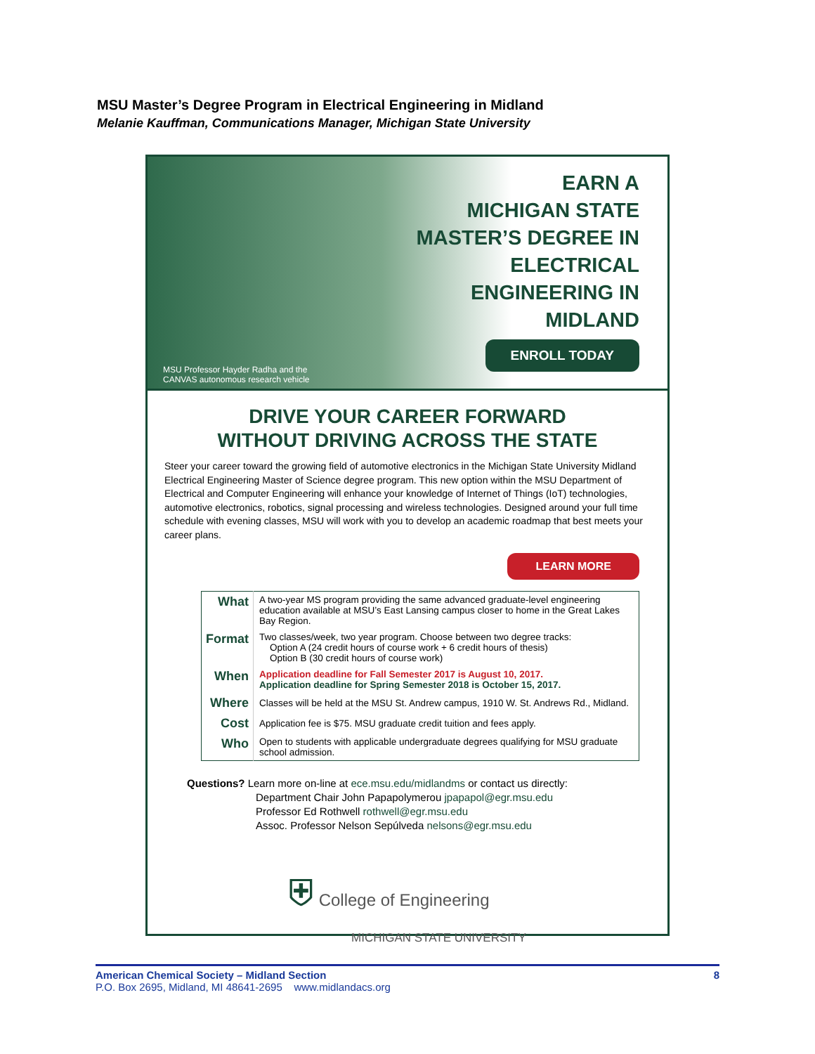MSU Master’s Degree Program in Electrical Engineering in Midland
Melanie Kauffman, Communications Manager, Michigan State University
EARN A
MICHIGAN STATE
MASTER’S DEGREE IN
ELECTRICAL
ENGINEERING IN
MIDLAND
ENROLL TODAY
MSU Professor Hayder Radha and the
CANVAS autonomous research vehicle
DRIVE YOUR CAREER FORWARD
WITHOUT DRIVING ACROSS THE STATE
Steer your career toward the growing field of automotive electronics in the Michigan State University Midland Electrical Engineering Master of Science degree program. This new option within the MSU Department of Electrical and Computer Engineering will enhance your knowledge of Internet of Things (IoT) technologies, automotive electronics, robotics, signal processing and wireless technologies. Designed around your full time schedule with evening classes, MSU will work with you to develop an academic roadmap that best meets your career plans.
LEARN MORE
| What | A two-year MS program providing the same advanced graduate-level engineering education available at MSU’s East Lansing campus closer to home in the Great Lakes Bay Region. |
| Format | Two classes/week, two year program. Choose between two degree tracks: Option A (24 credit hours of course work + 6 credit hours of thesis) Option B (30 credit hours of course work) |
| When | Application deadline for Fall Semester 2017 is August 10, 2017. Application deadline for Spring Semester 2018 is October 15, 2017. |
| Where | Classes will be held at the MSU St. Andrew campus, 1910 W. St. Andrews Rd., Midland. |
| Cost | Application fee is $75. MSU graduate credit tuition and fees apply. |
| Who | Open to students with applicable undergraduate degrees qualifying for MSU graduate school admission. |
Questions? Learn more on-line at ece.msu.edu/midlandms or contact us directly:
Department Chair John Papapolymerou jpapapol@egr.msu.edu
Professor Ed Rothwell rothwell@egr.msu.edu
Assoc. Professor Nelson Sepúlveda nelsons@egr.msu.edu
⛨ College of Engineering
MICHIGAN STATE UNIVERSITY
American Chemical Society – Midland Section 8
P.O. Box 2695, Midland, MI 48641-2695 www.midlandacs.org